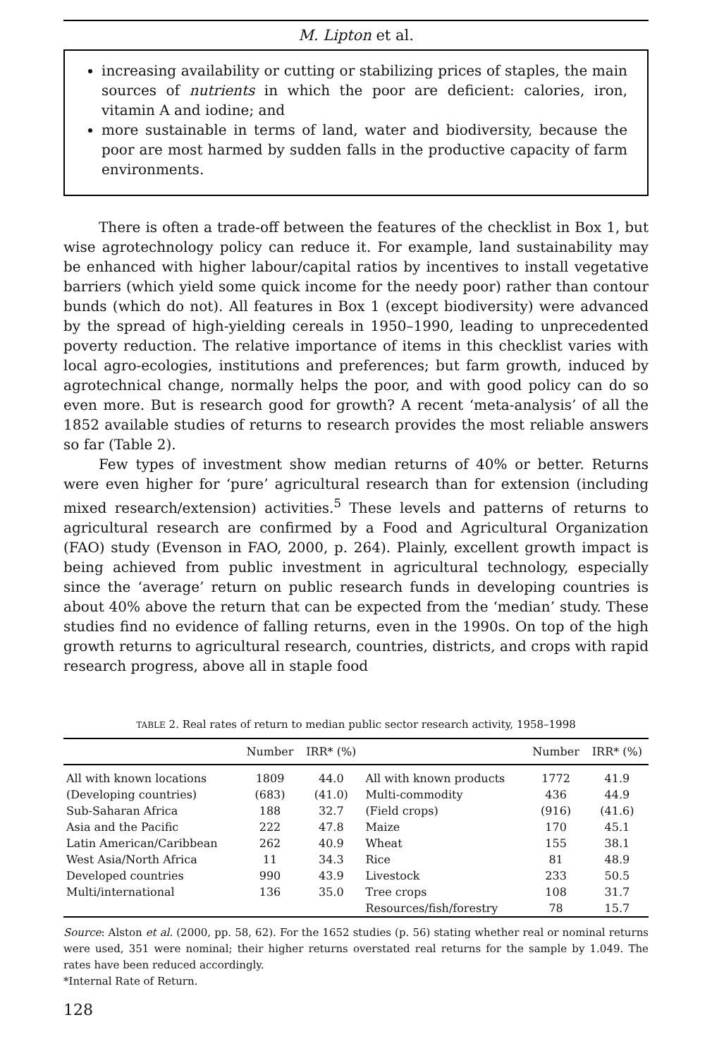M. Lipton et al.
increasing availability or cutting or stabilizing prices of staples, the main sources of nutrients in which the poor are deficient: calories, iron, vitamin A and iodine; and
more sustainable in terms of land, water and biodiversity, because the poor are most harmed by sudden falls in the productive capacity of farm environments.
There is often a trade-off between the features of the checklist in Box 1, but wise agrotechnology policy can reduce it. For example, land sustainability may be enhanced with higher labour/capital ratios by incentives to install vegetative barriers (which yield some quick income for the needy poor) rather than contour bunds (which do not). All features in Box 1 (except biodiversity) were advanced by the spread of high-yielding cereals in 1950–1990, leading to unprecedented poverty reduction. The relative importance of items in this checklist varies with local agro-ecologies, institutions and preferences; but farm growth, induced by agrotechnical change, normally helps the poor, and with good policy can do so even more. But is research good for growth? A recent ‘meta-analysis’ of all the 1852 available studies of returns to research provides the most reliable answers so far (Table 2).
Few types of investment show median returns of 40% or better. Returns were even higher for ‘pure’ agricultural research than for extension (including mixed research/extension) activities.<sup>5</sup> These levels and patterns of returns to agricultural research are confirmed by a Food and Agricultural Organization (FAO) study (Evenson in FAO, 2000, p. 264). Plainly, excellent growth impact is being achieved from public investment in agricultural technology, especially since the ‘average’ return on public research funds in developing countries is about 40% above the return that can be expected from the ‘median’ study. These studies find no evidence of falling returns, even in the 1990s. On top of the high growth returns to agricultural research, countries, districts, and crops with rapid research progress, above all in staple food
TABLE 2. Real rates of return to median public sector research activity, 1958–1998
| | Number | IRR* (%) | | Number | IRR* (%) |
| --- | --- | --- | --- | --- | --- |
| All with known locations | 1809 | 44.0 | All with known products | 1772 | 41.9 |
| (Developing countries) | (683) | (41.0) | Multi-commodity | 436 | 44.9 |
| Sub-Saharan Africa | 188 | 32.7 | (Field crops) | (916) | (41.6) |
| Asia and the Pacific | 222 | 47.8 | Maize | 170 | 45.1 |
| Latin American/Caribbean | 262 | 40.9 | Wheat | 155 | 38.1 |
| West Asia/North Africa | 11 | 34.3 | Rice | 81 | 48.9 |
| Developed countries | 990 | 43.9 | Livestock | 233 | 50.5 |
| Multi/international | 136 | 35.0 | Tree crops | 108 | 31.7 |
| | | | Resources/fish/forestry | 78 | 15.7 |
Source: Alston et al. (2000, pp. 58, 62). For the 1652 studies (p. 56) stating whether real or nominal returns were used, 351 were nominal; their higher returns overstated real returns for the sample by 1.049. The rates have been reduced accordingly.
*Internal Rate of Return.
128